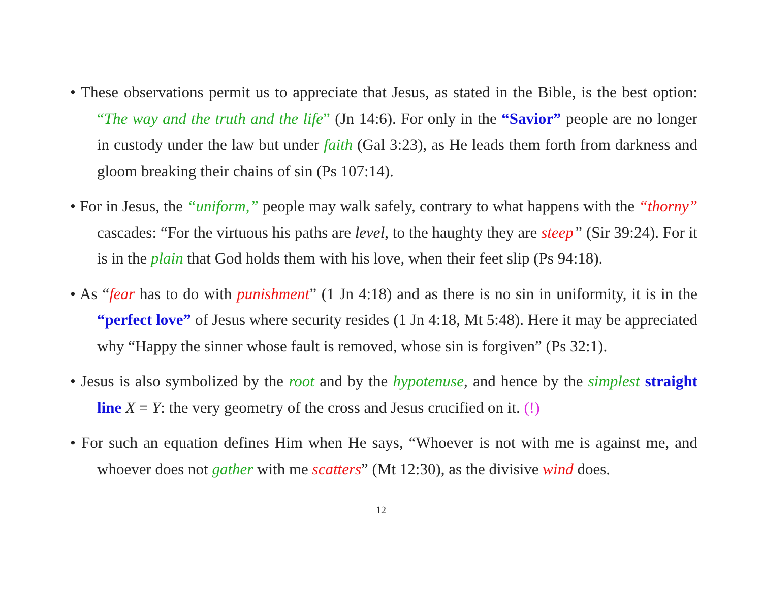• These observations permit us to appreciate that Jesus, as stated in the Bible, is the best option: “The way and the truth and the life” (Jn 14:6). For only in the “Savior” people are no longer in custody under the law but under faith (Gal 3:23), as He leads them forth from darkness and gloom breaking their chains of sin (Ps 107:14).
• For in Jesus, the “uniform,” people may walk safely, contrary to what happens with the “thorny” cascades: “For the virtuous his paths are level, to the haughty they are steep” (Sir 39:24). For it is in the plain that God holds them with his love, when their feet slip (Ps 94:18).
• As “fear has to do with punishment” (1 Jn 4:18) and as there is no sin in uniformity, it is in the “perfect love” of Jesus where security resides (1 Jn 4:18, Mt 5:48). Here it may be appreciated why “Happy the sinner whose fault is removed, whose sin is forgiven” (Ps 32:1).
• Jesus is also symbolized by the root and by the hypotenuse, and hence by the simplest straight line X = Y: the very geometry of the cross and Jesus crucified on it. (!)
• For such an equation defines Him when He says, “Whoever is not with me is against me, and whoever does not gather with me scatters” (Mt 12:30), as the divisive wind does.
12